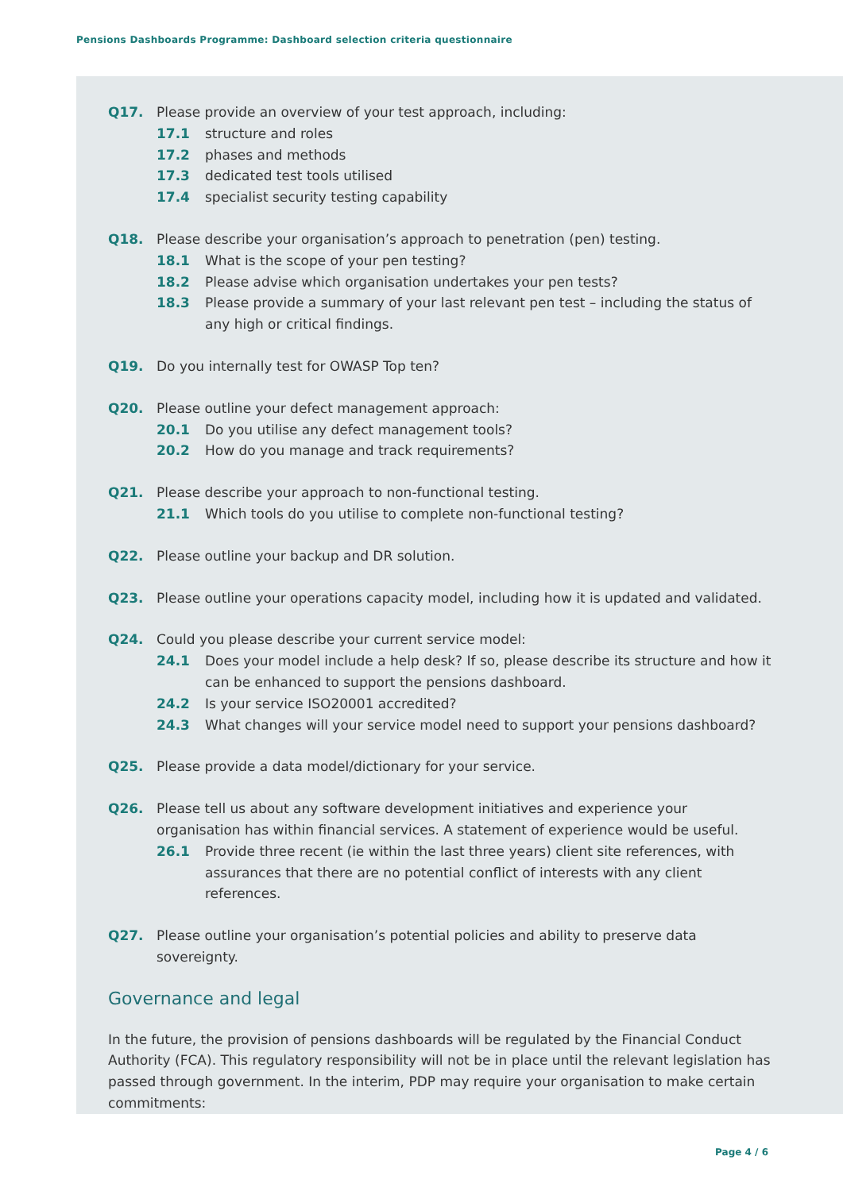Pensions Dashboards Programme: Dashboard selection criteria questionnaire
Q17. Please provide an overview of your test approach, including:
17.1 structure and roles
17.2 phases and methods
17.3 dedicated test tools utilised
17.4 specialist security testing capability
Q18. Please describe your organisation’s approach to penetration (pen) testing.
18.1 What is the scope of your pen testing?
18.2 Please advise which organisation undertakes your pen tests?
18.3 Please provide a summary of your last relevant pen test – including the status of any high or critical findings.
Q19. Do you internally test for OWASP Top ten?
Q20. Please outline your defect management approach:
20.1 Do you utilise any defect management tools?
20.2 How do you manage and track requirements?
Q21. Please describe your approach to non-functional testing.
21.1 Which tools do you utilise to complete non-functional testing?
Q22. Please outline your backup and DR solution.
Q23. Please outline your operations capacity model, including how it is updated and validated.
Q24. Could you please describe your current service model:
24.1 Does your model include a help desk? If so, please describe its structure and how it can be enhanced to support the pensions dashboard.
24.2 Is your service ISO20001 accredited?
24.3 What changes will your service model need to support your pensions dashboard?
Q25. Please provide a data model/dictionary for your service.
Q26. Please tell us about any software development initiatives and experience your organisation has within financial services. A statement of experience would be useful.
26.1 Provide three recent (ie within the last three years) client site references, with assurances that there are no potential conflict of interests with any client references.
Q27. Please outline your organisation’s potential policies and ability to preserve data sovereignty.
Governance and legal
In the future, the provision of pensions dashboards will be regulated by the Financial Conduct Authority (FCA). This regulatory responsibility will not be in place until the relevant legislation has passed through government. In the interim, PDP may require your organisation to make certain commitments:
Page 4 / 6